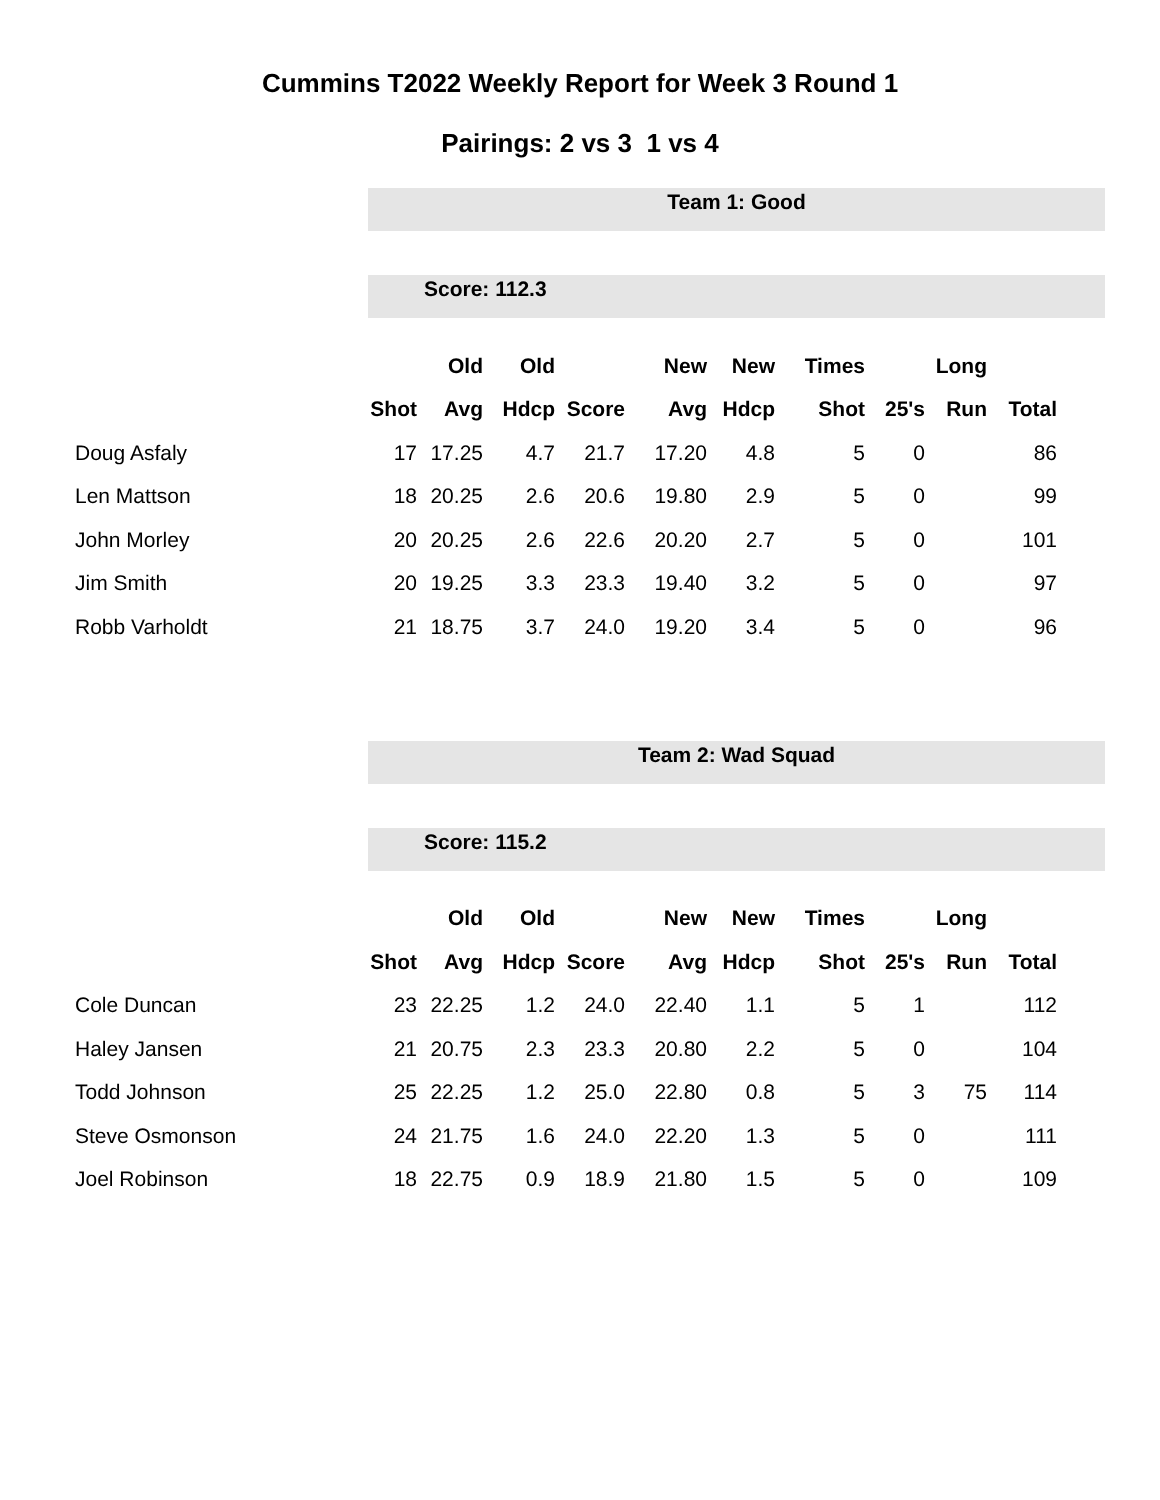Cummins T2022 Weekly Report for Week 3 Round 1
Pairings: 2 vs 3 1 vs 4
Team 1: Good
Score: 112.3
| | | Old | Old | | New | New | Times | | Long | |
| --- | --- | --- | --- | --- | --- | --- | --- | --- | --- | --- |
| | Shot | Avg | Hdcp | Score | Avg | Hdcp | Shot | 25's | Run | Total |
| Doug Asfaly | 17 | 17.25 | 4.7 | 21.7 | 17.20 | 4.8 | 5 | 0 | | 86 |
| Len Mattson | 18 | 20.25 | 2.6 | 20.6 | 19.80 | 2.9 | 5 | 0 | | 99 |
| John Morley | 20 | 20.25 | 2.6 | 22.6 | 20.20 | 2.7 | 5 | 0 | | 101 |
| Jim Smith | 20 | 19.25 | 3.3 | 23.3 | 19.40 | 3.2 | 5 | 0 | | 97 |
| Robb Varholdt | 21 | 18.75 | 3.7 | 24.0 | 19.20 | 3.4 | 5 | 0 | | 96 |
Team 2: Wad Squad
Score: 115.2
| | | Old | Old | | New | New | Times | | Long | |
| --- | --- | --- | --- | --- | --- | --- | --- | --- | --- | --- |
| | Shot | Avg | Hdcp | Score | Avg | Hdcp | Shot | 25's | Run | Total |
| Cole Duncan | 23 | 22.25 | 1.2 | 24.0 | 22.40 | 1.1 | 5 | 1 | | 112 |
| Haley Jansen | 21 | 20.75 | 2.3 | 23.3 | 20.80 | 2.2 | 5 | 0 | | 104 |
| Todd Johnson | 25 | 22.25 | 1.2 | 25.0 | 22.80 | 0.8 | 5 | 3 | 75 | 114 |
| Steve Osmonson | 24 | 21.75 | 1.6 | 24.0 | 22.20 | 1.3 | 5 | 0 | | 111 |
| Joel Robinson | 18 | 22.75 | 0.9 | 18.9 | 21.80 | 1.5 | 5 | 0 | | 109 |